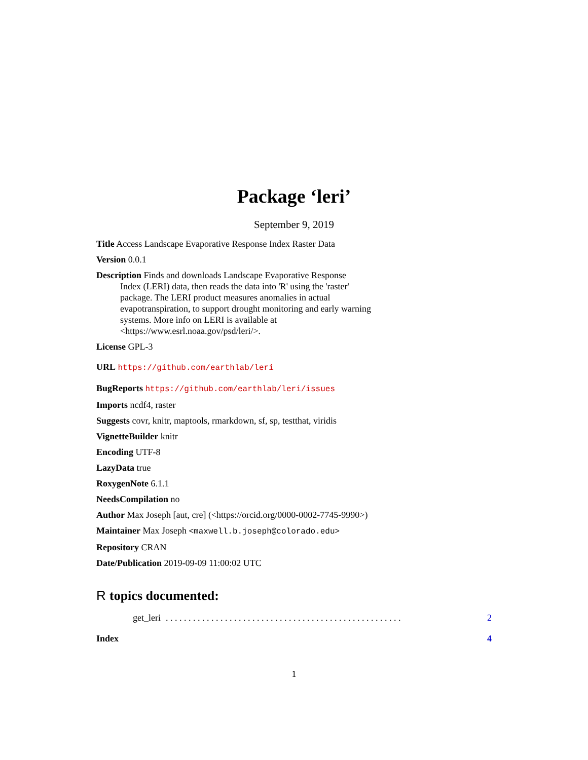Package ‘leri’
September 9, 2019
Title Access Landscape Evaporative Response Index Raster Data
Version 0.0.1
Description Finds and downloads Landscape Evaporative Response
Index (LERI) data, then reads the data into 'R' using the 'raster'
package. The LERI product measures anomalies in actual
evapotranspiration, to support drought monitoring and early warning
systems. More info on LERI is available at
<https://www.esrl.noaa.gov/psd/leri/>.
License GPL-3
URL https://github.com/earthlab/leri
BugReports https://github.com/earthlab/leri/issues
Imports ncdf4, raster
Suggests covr, knitr, maptools, rmarkdown, sf, sp, testthat, viridis
VignetteBuilder knitr
Encoding UTF-8
LazyData true
RoxygenNote 6.1.1
NeedsCompilation no
Author Max Joseph [aut, cre] (<https://orcid.org/0000-0002-7745-9990>)
Maintainer Max Joseph <maxwell.b.joseph@colorado.edu>
Repository CRAN
Date/Publication 2019-09-09 11:00:02 UTC
R topics documented:
get_leri. . . . . . . . . . . . . . . . . . . . . . . . . . . . . . . . . . . . . . . . . . . . . . . . . . . . 2
Index 4
1